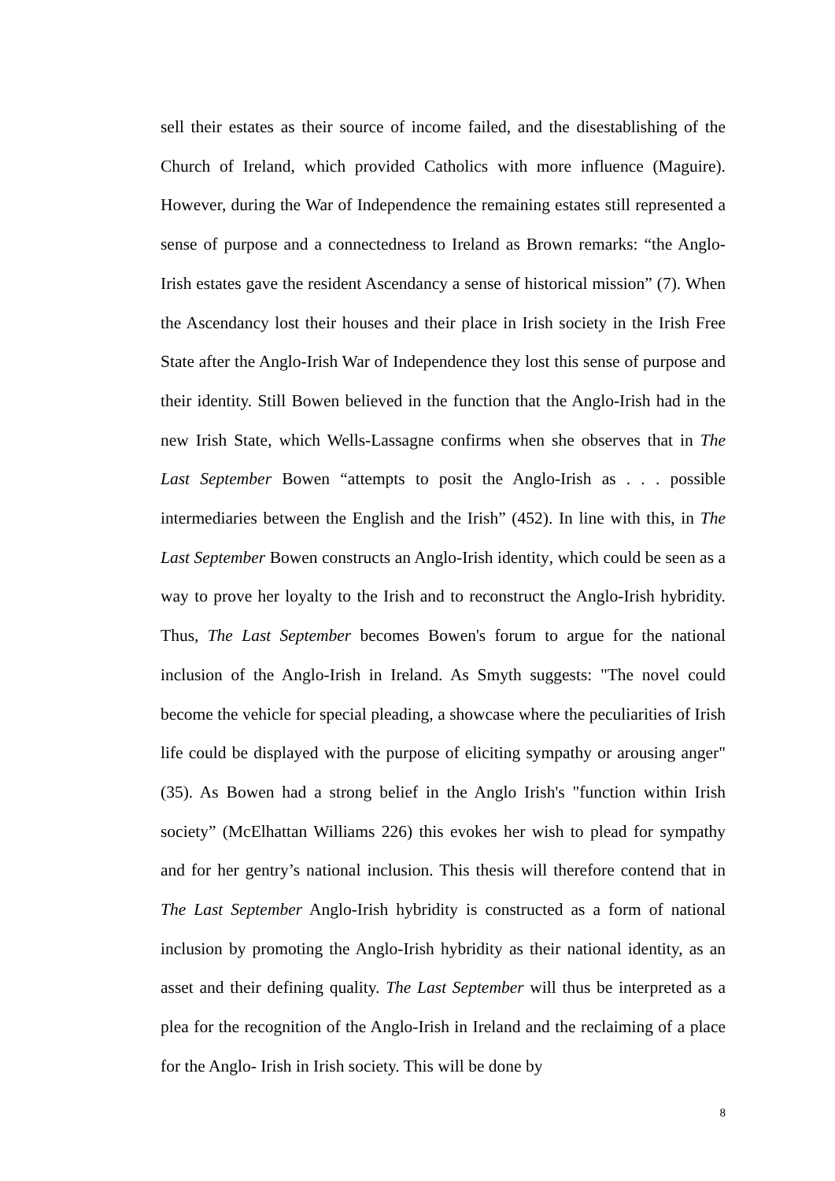sell their estates as their source of income failed, and the disestablishing of the Church of Ireland, which provided Catholics with more influence (Maguire). However, during the War of Independence the remaining estates still represented a sense of purpose and a connectedness to Ireland as Brown remarks: “the Anglo-Irish estates gave the resident Ascendancy a sense of historical mission” (7). When the Ascendancy lost their houses and their place in Irish society in the Irish Free State after the Anglo-Irish War of Independence they lost this sense of purpose and their identity. Still Bowen believed in the function that the Anglo-Irish had in the new Irish State, which Wells-Lassagne confirms when she observes that in The Last September Bowen “attempts to posit the Anglo-Irish as . . . possible intermediaries between the English and the Irish” (452). In line with this, in The Last September Bowen constructs an Anglo-Irish identity, which could be seen as a way to prove her loyalty to the Irish and to reconstruct the Anglo-Irish hybridity. Thus, The Last September becomes Bowen's forum to argue for the national inclusion of the Anglo-Irish in Ireland. As Smyth suggests: "The novel could become the vehicle for special pleading, a showcase where the peculiarities of Irish life could be displayed with the purpose of eliciting sympathy or arousing anger" (35). As Bowen had a strong belief in the Anglo Irish's "function within Irish society” (McElhattan Williams 226) this evokes her wish to plead for sympathy and for her gentry’s national inclusion. This thesis will therefore contend that in The Last September Anglo-Irish hybridity is constructed as a form of national inclusion by promoting the Anglo-Irish hybridity as their national identity, as an asset and their defining quality. The Last September will thus be interpreted as a plea for the recognition of the Anglo-Irish in Ireland and the reclaiming of a place for the Anglo- Irish in Irish society. This will be done by
8